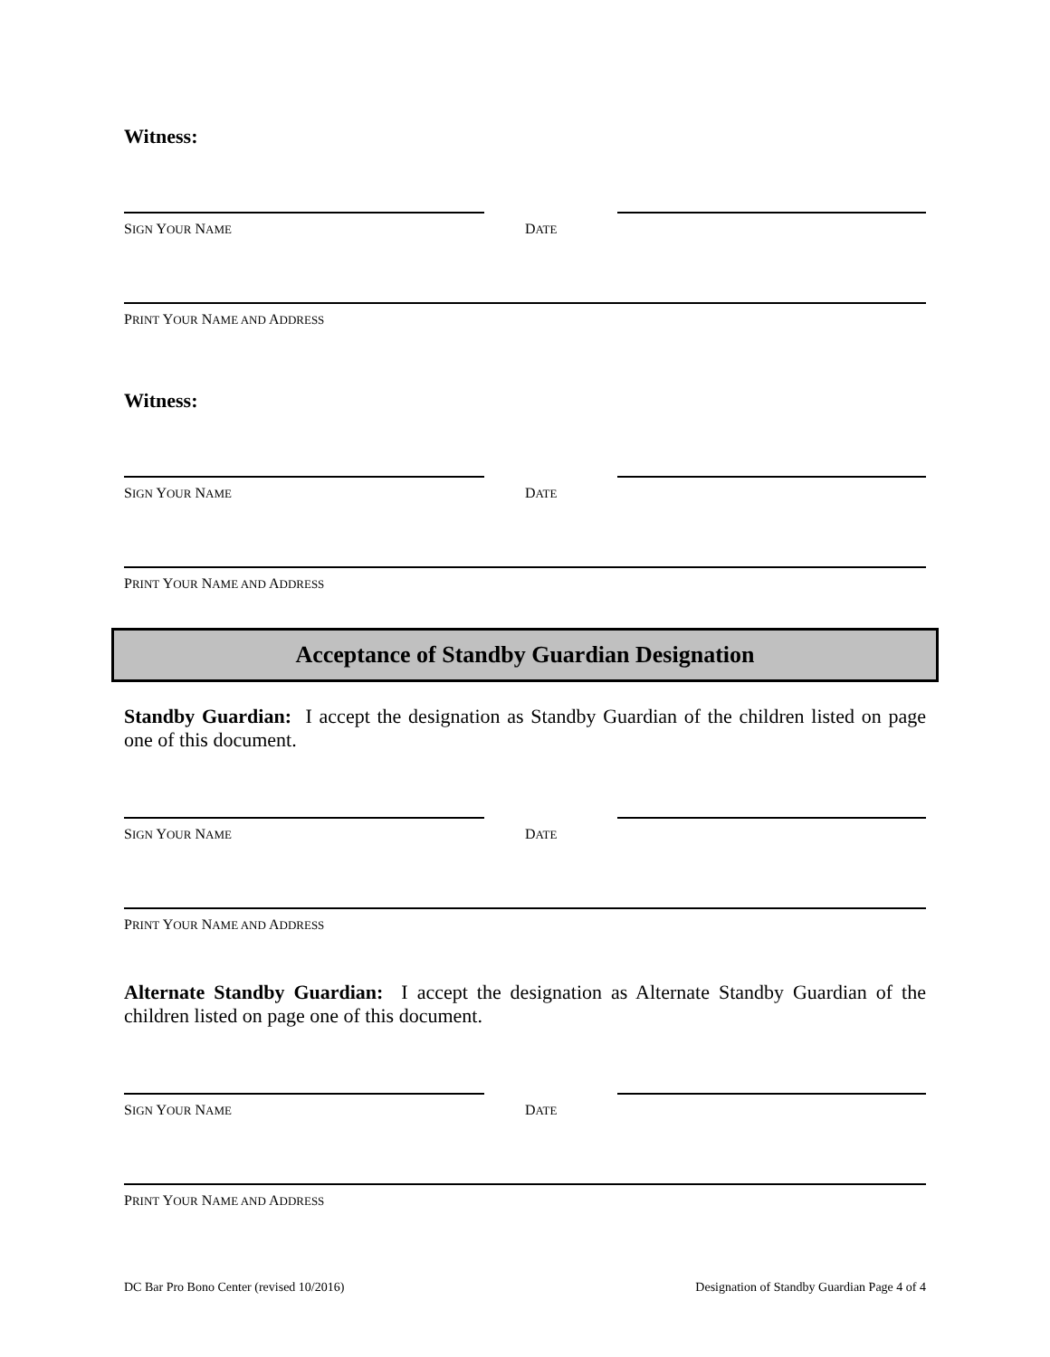Witness:
SIGN YOUR NAME
DATE
PRINT YOUR NAME AND ADDRESS
Witness:
SIGN YOUR NAME
DATE
PRINT YOUR NAME AND ADDRESS
Acceptance of Standby Guardian Designation
Standby Guardian: I accept the designation as Standby Guardian of the children listed on page one of this document.
SIGN YOUR NAME
DATE
PRINT YOUR NAME AND ADDRESS
Alternate Standby Guardian: I accept the designation as Alternate Standby Guardian of the children listed on page one of this document.
SIGN YOUR NAME
DATE
PRINT YOUR NAME AND ADDRESS
DC Bar Pro Bono Center (revised 10/2016) Designation of Standby Guardian Page 4 of 4